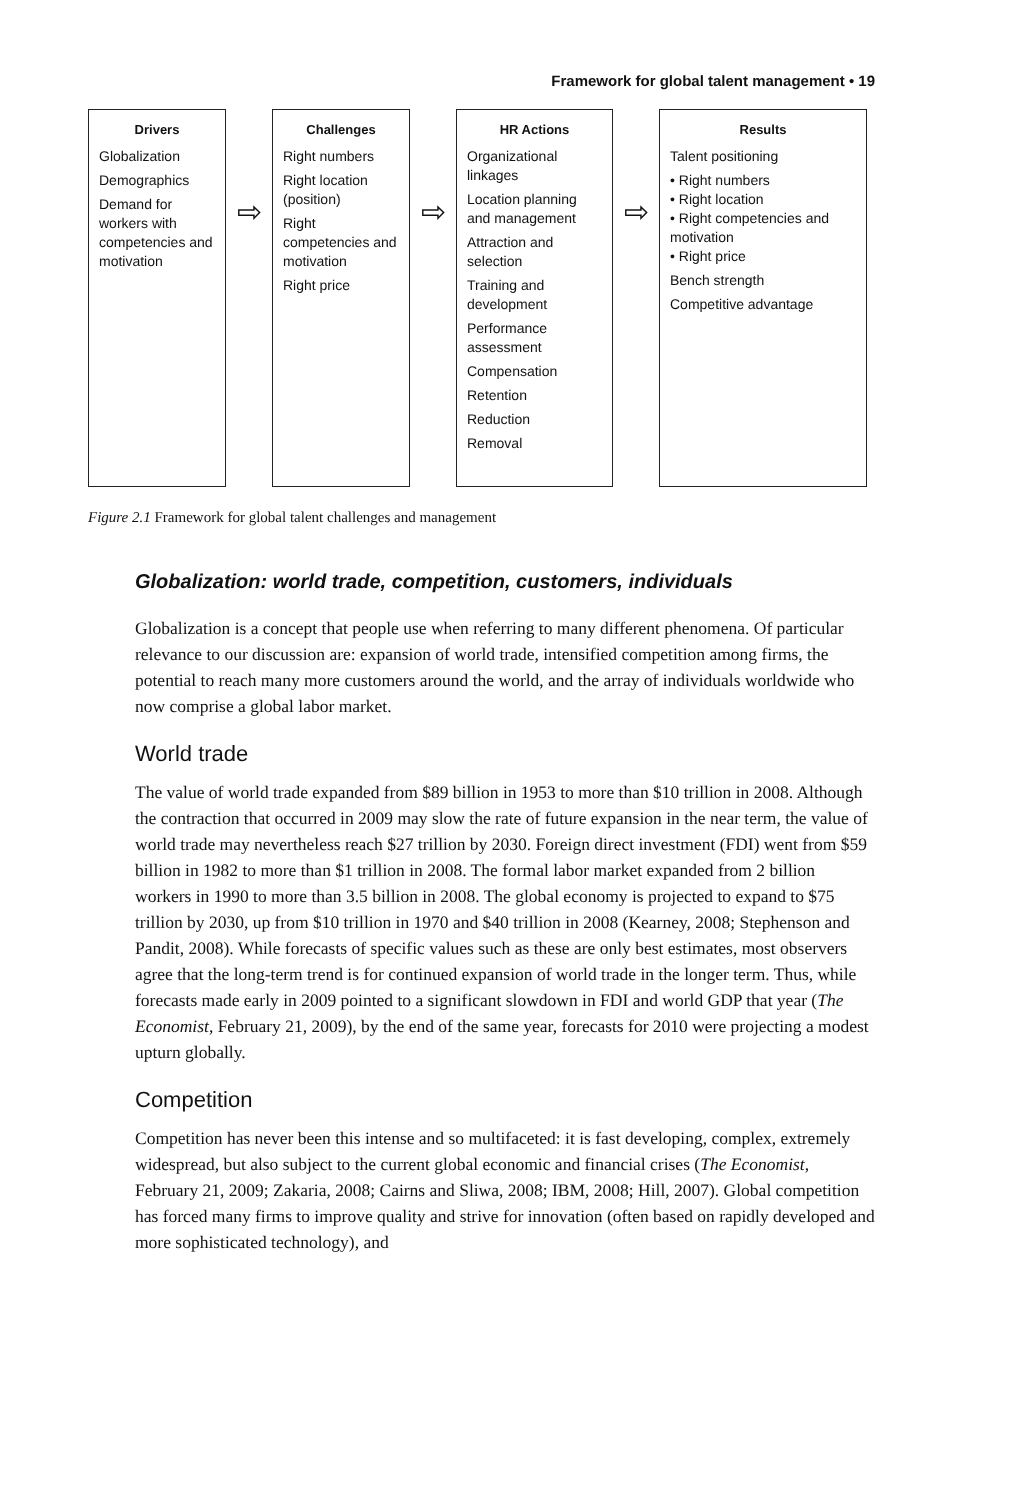Framework for global talent management • 19
Drivers
Globalization
Demographics
Demand for workers with competencies and motivation
⇨
Challenges
Right numbers
Right location (position)
Right competencies and motivation
Right price
⇨
HR Actions
Organizational linkages
Location planning and management
Attraction and selection
Training and development
Performance assessment
Compensation
Retention
Reduction
Removal
⇨
Results
Talent positioning
• Right numbers
• Right location
• Right competencies and motivation
• Right price
Bench strength
Competitive advantage
Figure 2.1 Framework for global talent challenges and management
Globalization: world trade, competition, customers, individuals
Globalization is a concept that people use when referring to many different phenomena. Of particular relevance to our discussion are: expansion of world trade, intensified competition among firms, the potential to reach many more customers around the world, and the array of individuals worldwide who now comprise a global labor market.
World trade
The value of world trade expanded from $89 billion in 1953 to more than $10 trillion in 2008. Although the contraction that occurred in 2009 may slow the rate of future expansion in the near term, the value of world trade may nevertheless reach $27 trillion by 2030. Foreign direct investment (FDI) went from $59 billion in 1982 to more than $1 trillion in 2008. The formal labor market expanded from 2 billion workers in 1990 to more than 3.5 billion in 2008. The global economy is projected to expand to $75 trillion by 2030, up from $10 trillion in 1970 and $40 trillion in 2008 (Kearney, 2008; Stephenson and Pandit, 2008). While forecasts of specific values such as these are only best estimates, most observers agree that the long-term trend is for continued expansion of world trade in the longer term. Thus, while forecasts made early in 2009 pointed to a significant slowdown in FDI and world GDP that year (The Economist, February 21, 2009), by the end of the same year, forecasts for 2010 were projecting a modest upturn globally.
Competition
Competition has never been this intense and so multifaceted: it is fast developing, complex, extremely widespread, but also subject to the current global economic and financial crises (The Economist, February 21, 2009; Zakaria, 2008; Cairns and Sliwa, 2008; IBM, 2008; Hill, 2007). Global competition has forced many firms to improve quality and strive for innovation (often based on rapidly developed and more sophisticated technology), and